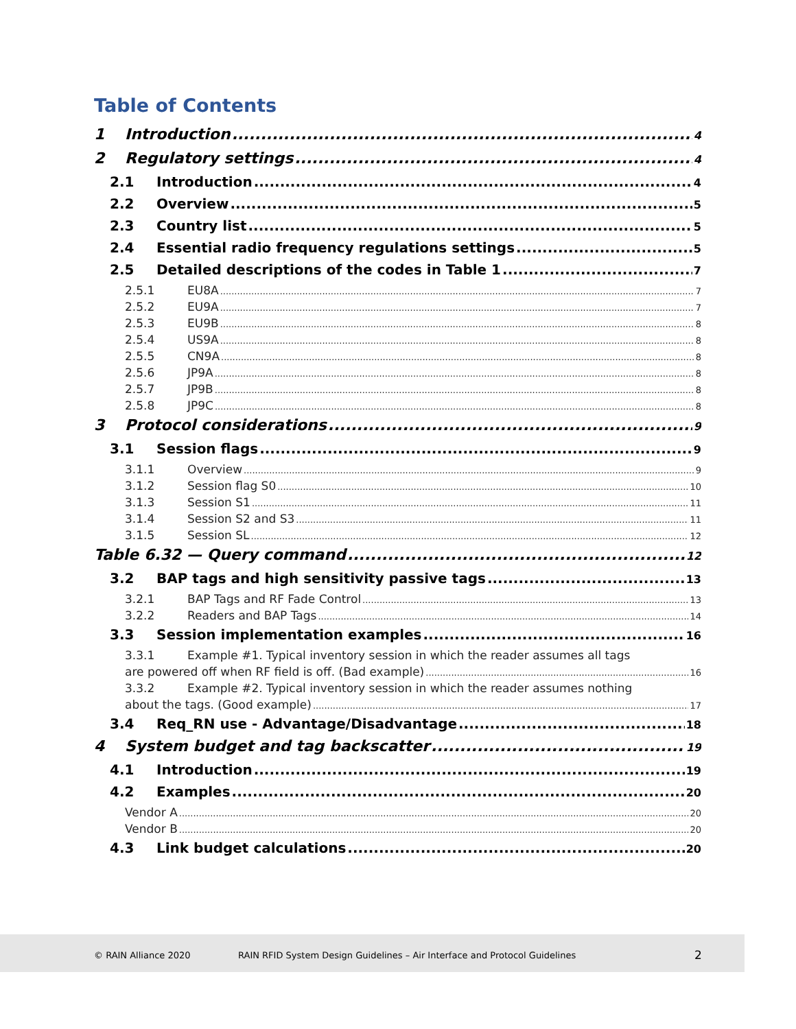Table of Contents
1 Introduction 4
2 Regulatory settings 4
2.1 Introduction 4
2.2 Overview 5
2.3 Country list 5
2.4 Essential radio frequency regulations settings 5
2.5 Detailed descriptions of the codes in Table 1 7
2.5.1 EU8A 7
2.5.2 EU9A 7
2.5.3 EU9B 8
2.5.4 US9A 8
2.5.5 CN9A 8
2.5.6 JP9A 8
2.5.7 JP9B 8
2.5.8 JP9C 8
3 Protocol considerations 9
3.1 Session flags 9
3.1.1 Overview 9
3.1.2 Session flag S0 10
3.1.3 Session S1 11
3.1.4 Session S2 and S3 11
3.1.5 Session SL 12
Table 6.32 — Query command 12
3.2 BAP tags and high sensitivity passive tags 13
3.2.1 BAP Tags and RF Fade Control 13
3.2.2 Readers and BAP Tags 14
3.3 Session implementation examples 16
3.3.1 Example #1. Typical inventory session in which the reader assumes all tags
are powered off when RF field is off. (Bad example) 16
3.3.2 Example #2. Typical inventory session in which the reader assumes nothing
about the tags. (Good example) 17
3.4 Req_RN use - Advantage/Disadvantage 18
4 System budget and tag backscatter 19
4.1 Introduction 19
4.2 Examples 20
Vendor A 20
Vendor B 20
4.3 Link budget calculations 20
© RAIN Alliance 2020 RAIN RFID System Design Guidelines – Air Interface and Protocol Guidelines 2